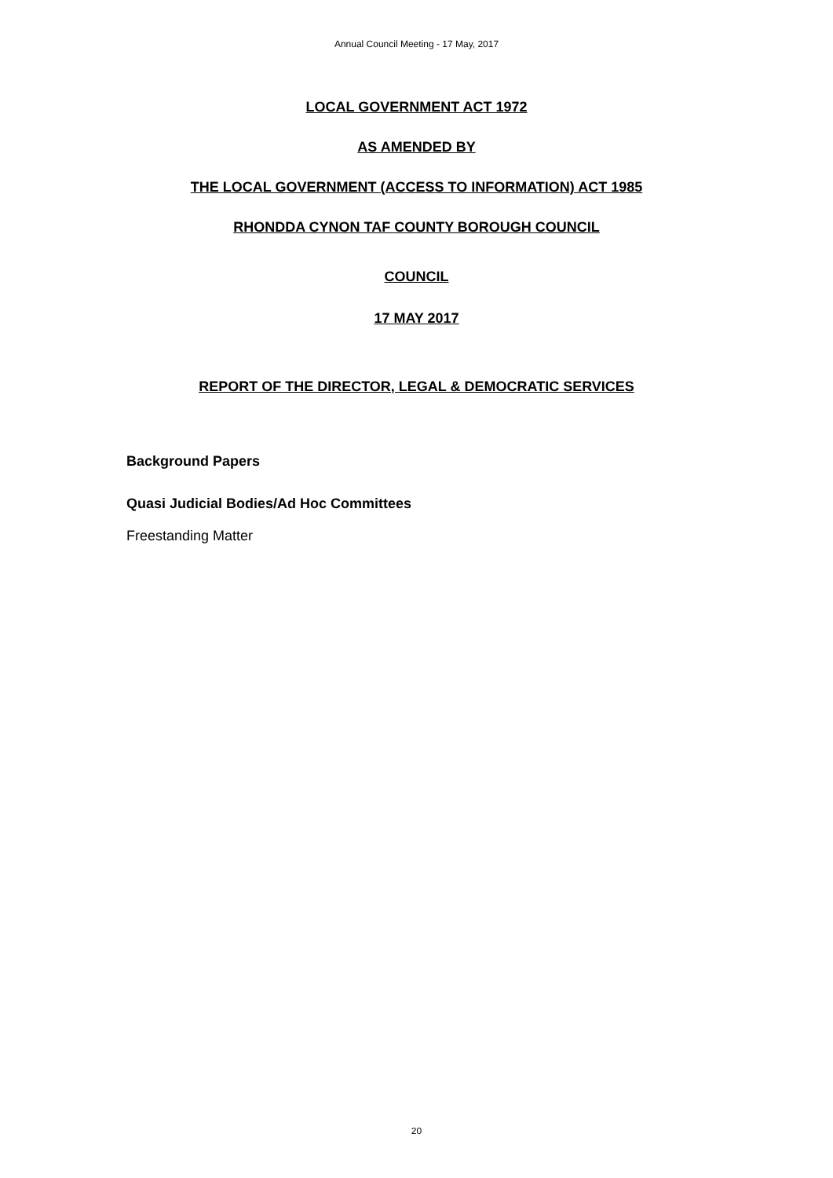Annual Council Meeting - 17 May, 2017
LOCAL GOVERNMENT ACT 1972
AS AMENDED BY
THE LOCAL GOVERNMENT (ACCESS TO INFORMATION) ACT 1985
RHONDDA CYNON TAF COUNTY BOROUGH COUNCIL
COUNCIL
17 MAY 2017
REPORT OF THE DIRECTOR, LEGAL & DEMOCRATIC SERVICES
Background Papers
Quasi Judicial Bodies/Ad Hoc Committees
Freestanding Matter
20